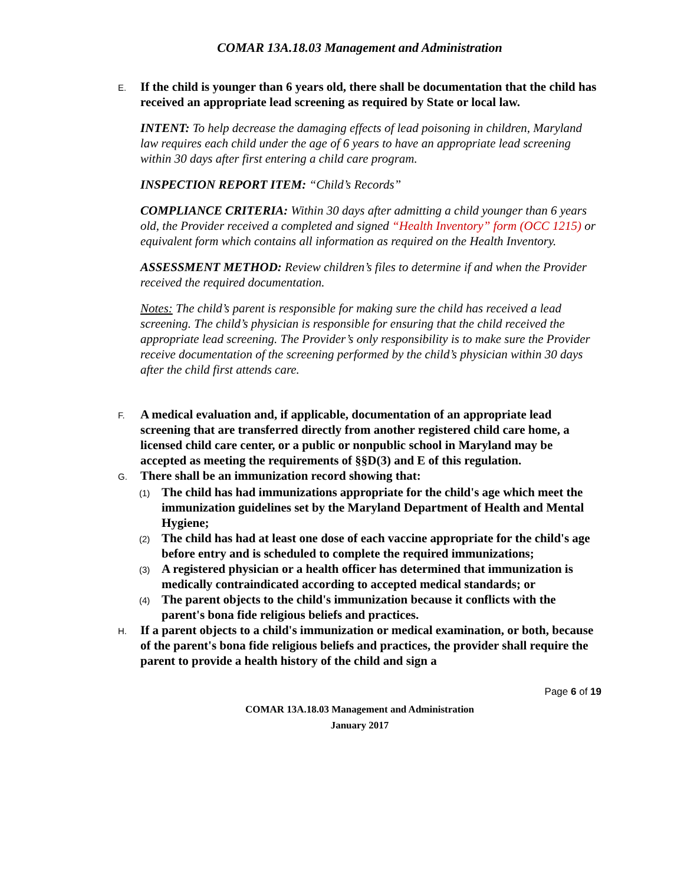COMAR 13A.18.03 Management and Administration
E. If the child is younger than 6 years old, there shall be documentation that the child has received an appropriate lead screening as required by State or local law.
INTENT: To help decrease the damaging effects of lead poisoning in children, Maryland law requires each child under the age of 6 years to have an appropriate lead screening within 30 days after first entering a child care program.
INSPECTION REPORT ITEM: “Child’s Records”
COMPLIANCE CRITERIA: Within 30 days after admitting a child younger than 6 years old, the Provider received a completed and signed “Health Inventory” form (OCC 1215) or equivalent form which contains all information as required on the Health Inventory.
ASSESSMENT METHOD: Review children’s files to determine if and when the Provider received the required documentation.
Notes: The child’s parent is responsible for making sure the child has received a lead screening. The child’s physician is responsible for ensuring that the child received the appropriate lead screening. The Provider’s only responsibility is to make sure the Provider receive documentation of the screening performed by the child’s physician within 30 days after the child first attends care.
F. A medical evaluation and, if applicable, documentation of an appropriate lead screening that are transferred directly from another registered child care home, a licensed child care center, or a public or nonpublic school in Maryland may be accepted as meeting the requirements of §§D(3) and E of this regulation.
G. There shall be an immunization record showing that:
(1) The child has had immunizations appropriate for the child's age which meet the immunization guidelines set by the Maryland Department of Health and Mental Hygiene;
(2) The child has had at least one dose of each vaccine appropriate for the child's age before entry and is scheduled to complete the required immunizations;
(3) A registered physician or a health officer has determined that immunization is medically contraindicated according to accepted medical standards; or
(4) The parent objects to the child's immunization because it conflicts with the parent's bona fide religious beliefs and practices.
H. If a parent objects to a child's immunization or medical examination, or both, because of the parent's bona fide religious beliefs and practices, the provider shall require the parent to provide a health history of the child and sign a
Page 6 of 19
COMAR 13A.18.03 Management and Administration
January 2017